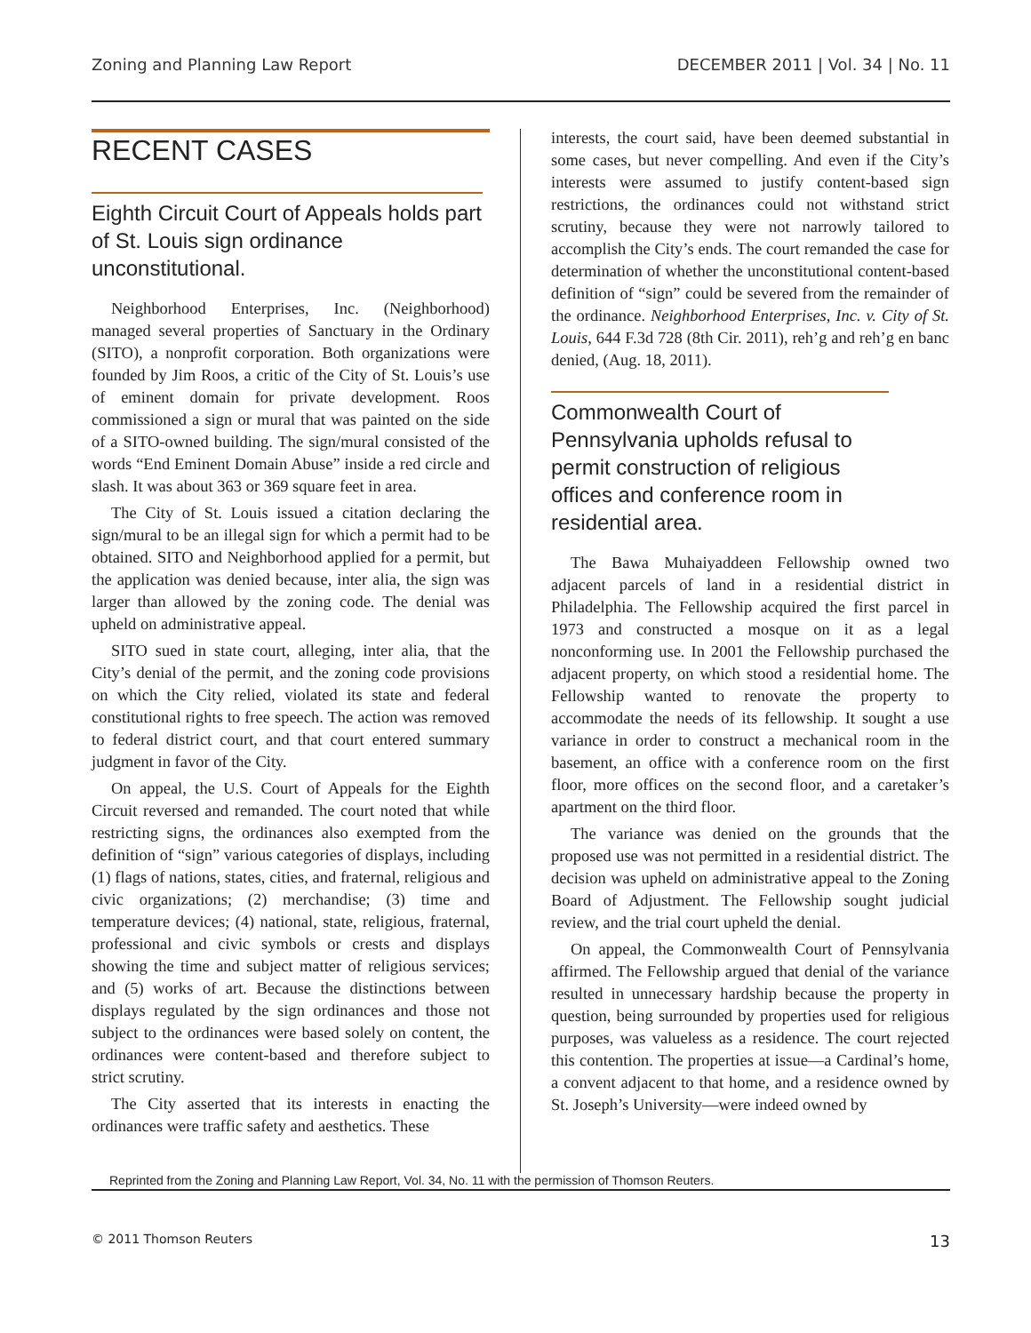Zoning and Planning Law Report DECEMBER 2011 | Vol. 34 | No. 11
RECENT CASES
Eighth Circuit Court of Appeals holds part of St. Louis sign ordinance unconstitutional.
Neighborhood Enterprises, Inc. (Neighborhood) managed several properties of Sanctuary in the Ordinary (SITO), a nonprofit corporation. Both organizations were founded by Jim Roos, a critic of the City of St. Louis’s use of eminent domain for private development. Roos commissioned a sign or mural that was painted on the side of a SITO-owned building. The sign/mural consisted of the words “End Eminent Domain Abuse” inside a red circle and slash. It was about 363 or 369 square feet in area.
The City of St. Louis issued a citation declaring the sign/mural to be an illegal sign for which a permit had to be obtained. SITO and Neighborhood applied for a permit, but the application was denied because, inter alia, the sign was larger than allowed by the zoning code. The denial was upheld on administrative appeal.
SITO sued in state court, alleging, inter alia, that the City’s denial of the permit, and the zoning code provisions on which the City relied, violated its state and federal constitutional rights to free speech. The action was removed to federal district court, and that court entered summary judgment in favor of the City.
On appeal, the U.S. Court of Appeals for the Eighth Circuit reversed and remanded. The court noted that while restricting signs, the ordinances also exempted from the definition of “sign” various categories of displays, including (1) flags of nations, states, cities, and fraternal, religious and civic organizations; (2) merchandise; (3) time and temperature devices; (4) national, state, religious, fraternal, professional and civic symbols or crests and displays showing the time and subject matter of religious services; and (5) works of art. Because the distinctions between displays regulated by the sign ordinances and those not subject to the ordinances were based solely on content, the ordinances were content-based and therefore subject to strict scrutiny.
The City asserted that its interests in enacting the ordinances were traffic safety and aesthetics. These
interests, the court said, have been deemed substantial in some cases, but never compelling. And even if the City’s interests were assumed to justify content-based sign restrictions, the ordinances could not withstand strict scrutiny, because they were not narrowly tailored to accomplish the City’s ends. The court remanded the case for determination of whether the unconstitutional content-based definition of “sign” could be severed from the remainder of the ordinance. Neighborhood Enterprises, Inc. v. City of St. Louis, 644 F.3d 728 (8th Cir. 2011), reh’g and reh’g en banc denied, (Aug. 18, 2011).
Commonwealth Court of Pennsylvania upholds refusal to permit construction of religious offices and conference room in residential area.
The Bawa Muhaiyaddeen Fellowship owned two adjacent parcels of land in a residential district in Philadelphia. The Fellowship acquired the first parcel in 1973 and constructed a mosque on it as a legal nonconforming use. In 2001 the Fellowship purchased the adjacent property, on which stood a residential home. The Fellowship wanted to renovate the property to accommodate the needs of its fellowship. It sought a use variance in order to construct a mechanical room in the basement, an office with a conference room on the first floor, more offices on the second floor, and a caretaker’s apartment on the third floor.
The variance was denied on the grounds that the proposed use was not permitted in a residential district. The decision was upheld on administrative appeal to the Zoning Board of Adjustment. The Fellowship sought judicial review, and the trial court upheld the denial.
On appeal, the Commonwealth Court of Pennsylvania affirmed. The Fellowship argued that denial of the variance resulted in unnecessary hardship because the property in question, being surrounded by properties used for religious purposes, was valueless as a residence. The court rejected this contention. The properties at issue—a Cardinal’s home, a convent adjacent to that home, and a residence owned by St. Joseph’s University—were indeed owned by
Reprinted from the Zoning and Planning Law Report, Vol. 34, No. 11 with the permission of Thomson Reuters.
© 2011 Thomson Reuters 13